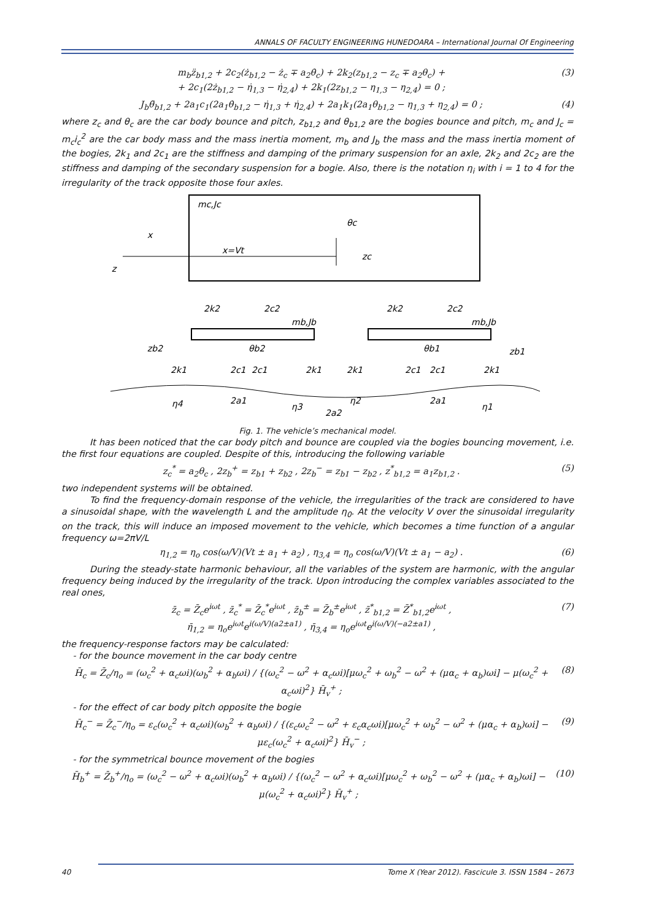ANNALS OF FACULTY ENGINEERING HUNEDOARA – International Journal Of Engineering
m<sub>b</sub>z̈<sub>b1,2</sub> + 2c<sub>2</sub>(ż<sub>b1,2</sub> − ż<sub>c</sub> ∓ a<sub>2</sub>θ̇<sub>c</sub>) + 2k<sub>2</sub>(z<sub>b1,2</sub> − z<sub>c</sub> ∓ a<sub>2</sub>θ<sub>c</sub>) +
+ 2c<sub>1</sub>(2ż<sub>b1,2</sub> − η̇<sub>1,3</sub> − η̇<sub>2,4</sub>) + 2k<sub>1</sub>(2z<sub>b1,2</sub> − η<sub>1,3</sub> − η<sub>2,4</sub>) = 0 ; (3)
J<sub>b</sub>θ̈<sub>b1,2</sub> + 2a<sub>1</sub>c<sub>1</sub>(2a<sub>1</sub>θ̇<sub>b1,2</sub> − η̇<sub>1,3</sub> + η̇<sub>2,4</sub>) + 2a<sub>1</sub>k<sub>1</sub>(2a<sub>1</sub>θ<sub>b1,2</sub> − η<sub>1,3</sub> + η<sub>2,4</sub>) = 0 ; (4)
where z<sub>c</sub> and θ<sub>c</sub> are the car body bounce and pitch, z<sub>b1,2</sub> and θ<sub>b1,2</sub> are the bogies bounce and pitch, m<sub>c</sub> and J<sub>c</sub> = m<sub>c</sub>i<sub>c</sub><sup>2</sup> are the car body mass and the mass inertia moment, m<sub>b</sub> and J<sub>b</sub> the mass and the mass inertia moment of the bogies, 2k<sub>1</sub> and 2c<sub>1</sub> are the stiffness and damping of the primary suspension for an axle, 2k<sub>2</sub> and 2c<sub>2</sub> are the stiffness and damping of the secondary suspension for a bogie. Also, there is the notation η<sub>i</sub> with i = 1 to 4 for the irregularity of the track opposite those four axles.
mc,Jc
θc
zc
x=Vt
x
z
2k2
2c2
2k2
2c2
mb,Jb
mb,Jb
zb2
θb2
θb1
zb1
2k1
2c1
2c1
2k1
2k1
2c1
2c1
2k1
η4
2a1
η3
η2
2a1
η1
2a2
Fig. 1. The vehicle’s mechanical model.
It has been noticed that the car body pitch and bounce are coupled via the bogies bouncing movement, i.e. the first four equations are coupled. Despite of this, introducing the following variable
z<sub>c</sub><sup>*</sup> = a<sub>2</sub>θ<sub>c</sub> , 2z<sub>b</sub><sup>+</sup> = z<sub>b1</sub> + z<sub>b2</sub> , 2z<sub>b</sub><sup>−</sup> = z<sub>b1</sub> − z<sub>b2</sub> , z<sup>*</sup><sub>b1,2</sub> = a<sub>1</sub>z<sub>b1,2</sub> . (5)
two independent systems will be obtained.
To find the frequency-domain response of the vehicle, the irregularities of the track are considered to have a sinusoidal shape, with the wavelength L and the amplitude η<sub>0</sub>. At the velocity V over the sinusoidal irregularity on the track, this will induce an imposed movement to the vehicle, which becomes a time function of a angular frequency ω=2πV/L
η<sub>1,2</sub> = η<sub>o</sub> cos(ω/V)(Vt ± a<sub>1</sub> + a<sub>2</sub>) , η<sub>3,4</sub> = η<sub>o</sub> cos(ω/V)(Vt ± a<sub>1</sub> − a<sub>2</sub>) . (6)
During the steady-state harmonic behaviour, all the variables of the system are harmonic, with the angular frequency being induced by the irregularity of the track. Upon introducing the complex variables associated to the real ones,
z̄<sub>c</sub> = Z̄<sub>c</sub>e<sup>iωt</sup> , z̄<sub>c</sub><sup>*</sup> = Z̄<sub>c</sub><sup>*</sup>e<sup>iωt</sup> , z̄<sub>b</sub><sup>±</sup> = Z̄<sub>b</sub><sup>±</sup>e<sup>iωt</sup> , z̄<sup>*</sup><sub>b1,2</sub> = Z̄<sup>*</sup><sub>b1,2</sub>e<sup>iωt</sup> ,
η̄<sub>1,2</sub> = η<sub>o</sub>e<sup>iωt</sup>e<sup>i(ω/V)(a2±a1)</sup> , η̄<sub>3,4</sub> = η<sub>o</sub>e<sup>iωt</sup>e<sup>i(ω/V)(−a2±a1)</sup> , (7)
the frequency-response factors may be calculated:
- for the bounce movement in the car body centre
H̄<sub>c</sub> = Z̄<sub>c</sub>/η<sub>o</sub> = (ω<sub>c</sub><sup>2</sup> + α<sub>c</sub>ωi)(ω<sub>b</sub><sup>2</sup> + α<sub>b</sub>ωi) / {(ω<sub>c</sub><sup>2</sup> − ω<sup>2</sup> + α<sub>c</sub>ωi)[μω<sub>c</sub><sup>2</sup> + ω<sub>b</sub><sup>2</sup> − ω<sup>2</sup> + (μα<sub>c</sub> + α<sub>b</sub>)ωi] − μ(ω<sub>c</sub><sup>2</sup> + α<sub>c</sub>ωi)<sup>2</sup>} H̄<sub>v</sub><sup>+</sup> ; (8)
- for the effect of car body pitch opposite the bogie
H̄<sub>c</sub><sup>−</sup> = Z̄<sub>c</sub><sup>−</sup>/η<sub>o</sub> = ε<sub>c</sub>(ω<sub>c</sub><sup>2</sup> + α<sub>c</sub>ωi)(ω<sub>b</sub><sup>2</sup> + α<sub>b</sub>ωi) / {(ε<sub>c</sub>ω<sub>c</sub><sup>2</sup> − ω<sup>2</sup> + ε<sub>c</sub>α<sub>c</sub>ωi)[μω<sub>c</sub><sup>2</sup> + ω<sub>b</sub><sup>2</sup> − ω<sup>2</sup> + (μα<sub>c</sub> + α<sub>b</sub>)ωi] − με<sub>c</sub>(ω<sub>c</sub><sup>2</sup> + α<sub>c</sub>ωi)<sup>2</sup>} H̄<sub>v</sub><sup>−</sup> ; (9)
- for the symmetrical bounce movement of the bogies
H̄<sub>b</sub><sup>+</sup> = Z̄<sub>b</sub><sup>+</sup>/η<sub>o</sub> = (ω<sub>c</sub><sup>2</sup> − ω<sup>2</sup> + α<sub>c</sub>ωi)(ω<sub>b</sub><sup>2</sup> + α<sub>b</sub>ωi) / {(ω<sub>c</sub><sup>2</sup> − ω<sup>2</sup> + α<sub>c</sub>ωi)[μω<sub>c</sub><sup>2</sup> + ω<sub>b</sub><sup>2</sup> − ω<sup>2</sup> + (μα<sub>c</sub> + α<sub>b</sub>)ωi] − μ(ω<sub>c</sub><sup>2</sup> + α<sub>c</sub>ωi)<sup>2</sup>} H̄<sub>v</sub><sup>+</sup> ; (10)
40 Tome X (Year 2012). Fascicule 3. ISSN 1584 – 2673